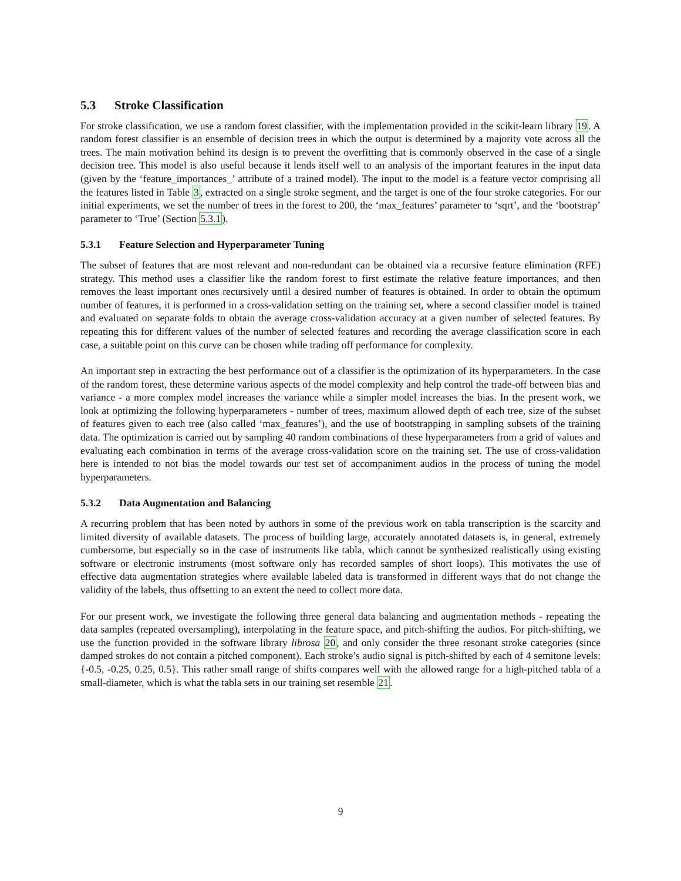5.3 Stroke Classification
For stroke classification, we use a random forest classifier, with the implementation provided in the scikit-learn library 19. A random forest classifier is an ensemble of decision trees in which the output is determined by a majority vote across all the trees. The main motivation behind its design is to prevent the overfitting that is commonly observed in the case of a single decision tree. This model is also useful because it lends itself well to an analysis of the important features in the input data (given by the ‘feature_importances_’ attribute of a trained model). The input to the model is a feature vector comprising all the features listed in Table 3, extracted on a single stroke segment, and the target is one of the four stroke categories. For our initial experiments, we set the number of trees in the forest to 200, the ‘max_features’ parameter to ‘sqrt’, and the ‘bootstrap’ parameter to ‘True’ (Section 5.3.1).
5.3.1 Feature Selection and Hyperparameter Tuning
The subset of features that are most relevant and non-redundant can be obtained via a recursive feature elimination (RFE) strategy. This method uses a classifier like the random forest to first estimate the relative feature importances, and then removes the least important ones recursively until a desired number of features is obtained. In order to obtain the optimum number of features, it is performed in a cross-validation setting on the training set, where a second classifier model is trained and evaluated on separate folds to obtain the average cross-validation accuracy at a given number of selected features. By repeating this for different values of the number of selected features and recording the average classification score in each case, a suitable point on this curve can be chosen while trading off performance for complexity.
An important step in extracting the best performance out of a classifier is the optimization of its hyperparameters. In the case of the random forest, these determine various aspects of the model complexity and help control the trade-off between bias and variance - a more complex model increases the variance while a simpler model increases the bias. In the present work, we look at optimizing the following hyperparameters - number of trees, maximum allowed depth of each tree, size of the subset of features given to each tree (also called ‘max_features’), and the use of bootstrapping in sampling subsets of the training data. The optimization is carried out by sampling 40 random combinations of these hyperparameters from a grid of values and evaluating each combination in terms of the average cross-validation score on the training set. The use of cross-validation here is intended to not bias the model towards our test set of accompaniment audios in the process of tuning the model hyperparameters.
5.3.2 Data Augmentation and Balancing
A recurring problem that has been noted by authors in some of the previous work on tabla transcription is the scarcity and limited diversity of available datasets. The process of building large, accurately annotated datasets is, in general, extremely cumbersome, but especially so in the case of instruments like tabla, which cannot be synthesized realistically using existing software or electronic instruments (most software only has recorded samples of short loops). This motivates the use of effective data augmentation strategies where available labeled data is transformed in different ways that do not change the validity of the labels, thus offsetting to an extent the need to collect more data.
For our present work, we investigate the following three general data balancing and augmentation methods - repeating the data samples (repeated oversampling), interpolating in the feature space, and pitch-shifting the audios. For pitch-shifting, we use the function provided in the software library librosa 20, and only consider the three resonant stroke categories (since damped strokes do not contain a pitched component). Each stroke’s audio signal is pitch-shifted by each of 4 semitone levels: {-0.5, -0.25, 0.25, 0.5}. This rather small range of shifts compares well with the allowed range for a high-pitched tabla of a small-diameter, which is what the tabla sets in our training set resemble 21.
9